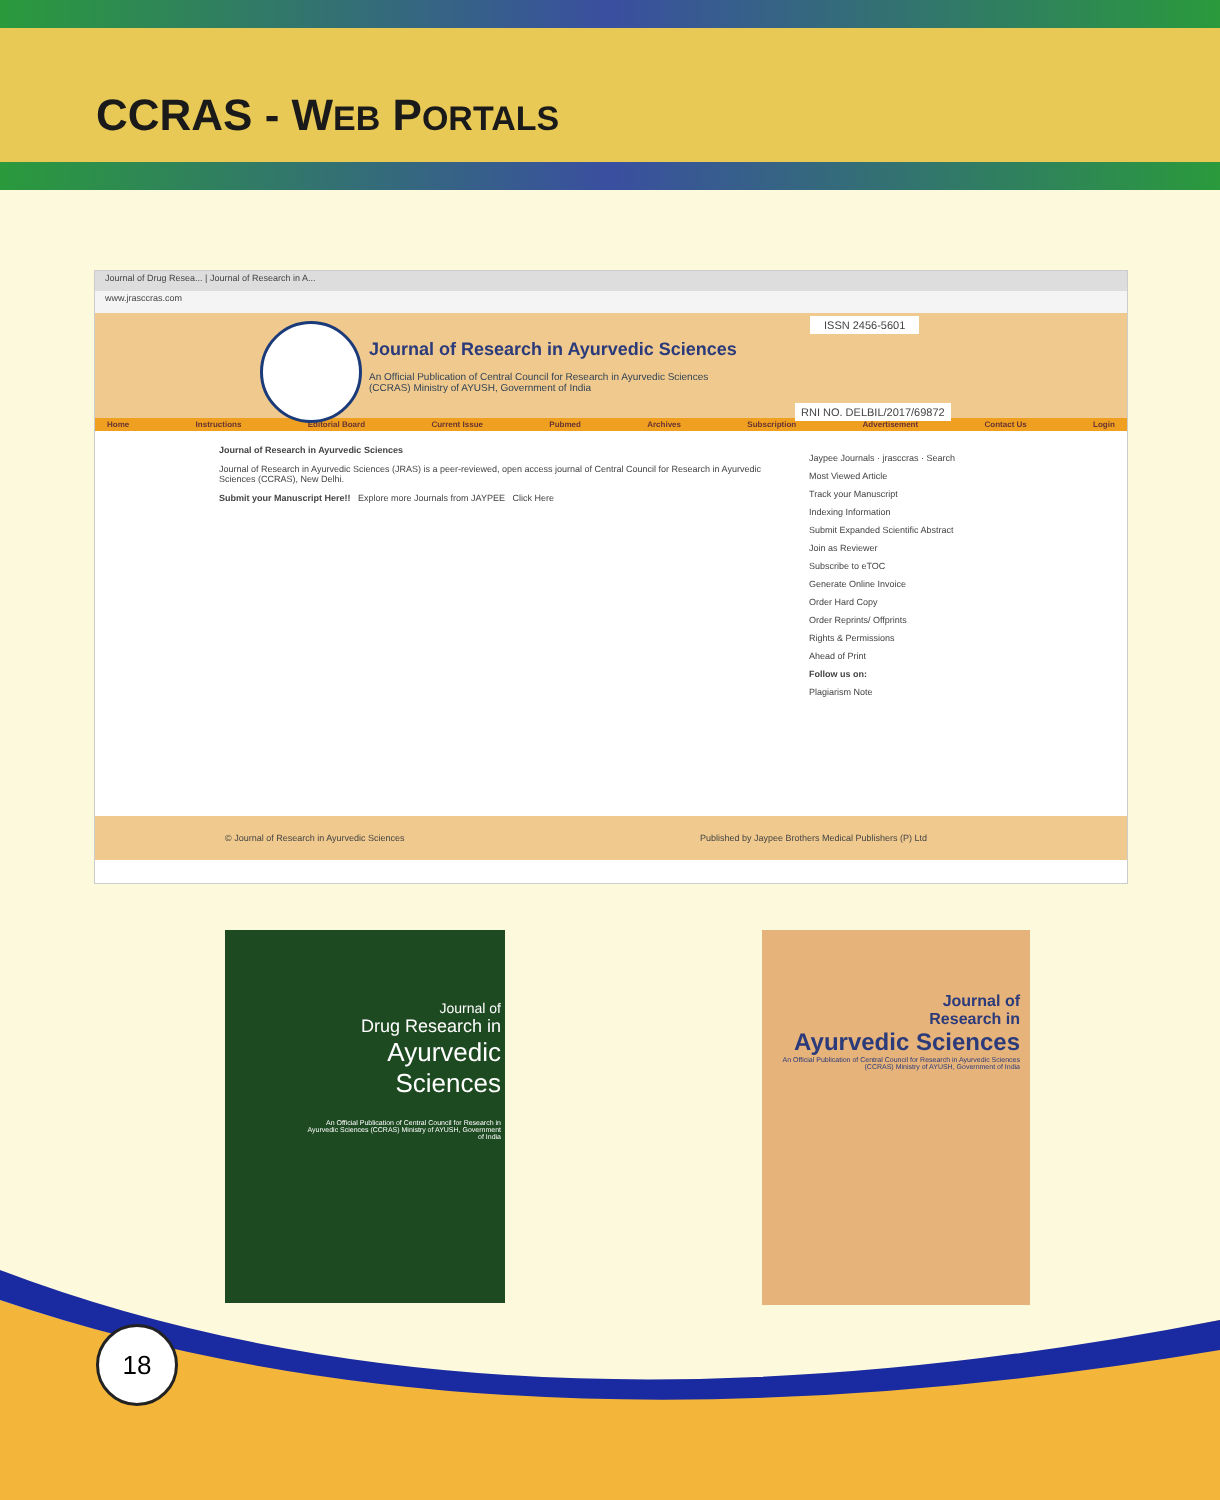CCRAS - WEB PORTALS
Journal of Drug Resea... | Journal of Research in A...
www.jrasccras.com
ISSN 2456-5601
Journal of Research in Ayurvedic Sciences
An Official Publication of Central Council for Research in Ayurvedic Sciences (CCRAS) Ministry of AYUSH, Government of India
RNI NO. DELBIL/2017/69872
Home Instructions Editorial Board Current Issue Pubmed Archives Subscription Advertisement Contact Us Login
Journal of Research in Ayurvedic Sciences
Journal of Research in Ayurvedic Sciences (JRAS) is a peer-reviewed, open access journal of Central Council for Research in Ayurvedic Sciences (CCRAS), New Delhi.
Submit your Manuscript Here!! Explore more Journals from JAYPEE Click Here
Jaypee Journals · jrasccras · Search
Most Viewed Article
Track your Manuscript
Indexing Information
Submit Expanded Scientific Abstract
Join as Reviewer
Subscribe to eTOC
Generate Online Invoice
Order Hard Copy
Order Reprints/ Offprints
Rights & Permissions
Ahead of Print
Follow us on:
Plagiarism Note
© Journal of Research in Ayurvedic Sciences Published by Jaypee Brothers Medical Publishers (P) Ltd
Journal of
Drug Research in
Ayurvedic Sciences
An Official Publication of Central Council for Research in Ayurvedic Sciences (CCRAS) Ministry of AYUSH, Government of India
Journal of
Research in
Ayurvedic Sciences
An Official Publication of Central Council for Research in Ayurvedic Sciences (CCRAS) Ministry of AYUSH, Government of India
18